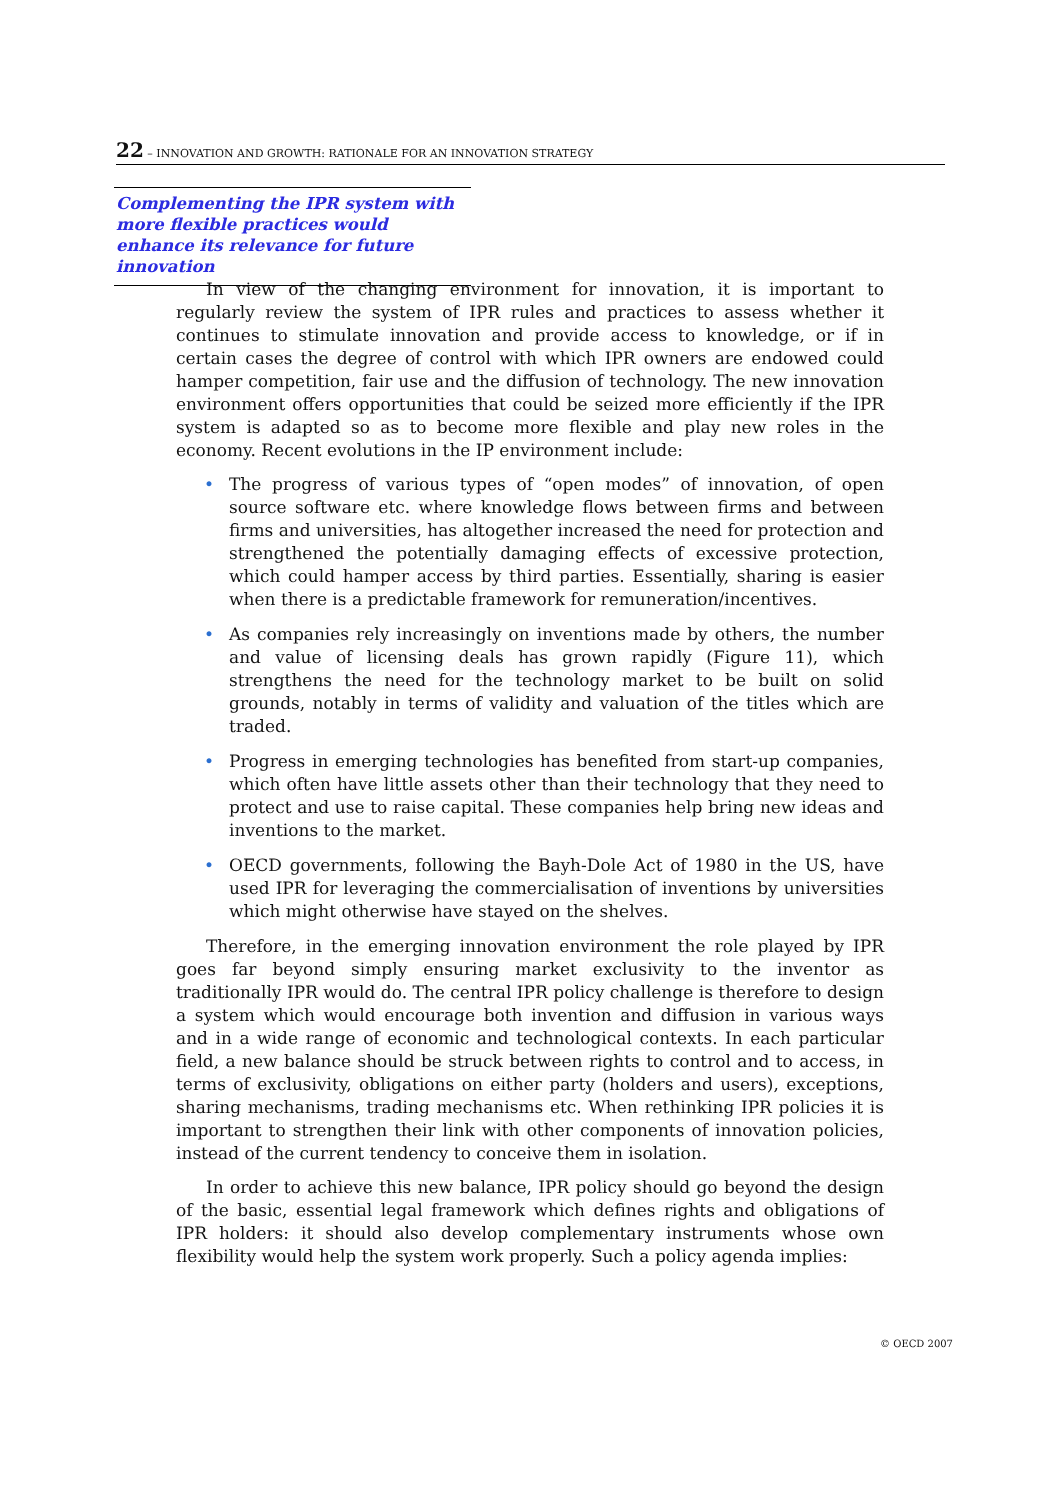22 – INNOVATION AND GROWTH: RATIONALE FOR AN INNOVATION STRATEGY
Complementing the IPR system with more flexible practices would enhance its relevance for future innovation
In view of the changing environment for innovation, it is important to regularly review the system of IPR rules and practices to assess whether it continues to stimulate innovation and provide access to knowledge, or if in certain cases the degree of control with which IPR owners are endowed could hamper competition, fair use and the diffusion of technology. The new innovation environment offers opportunities that could be seized more efficiently if the IPR system is adapted so as to become more flexible and play new roles in the economy. Recent evolutions in the IP environment include:
• The progress of various types of “open modes” of innovation, of open source software etc. where knowledge flows between firms and between firms and universities, has altogether increased the need for protection and strengthened the potentially damaging effects of excessive protection, which could hamper access by third parties. Essentially, sharing is easier when there is a predictable framework for remuneration/incentives.
• As companies rely increasingly on inventions made by others, the number and value of licensing deals has grown rapidly (Figure 11), which strengthens the need for the technology market to be built on solid grounds, notably in terms of validity and valuation of the titles which are traded.
• Progress in emerging technologies has benefited from start-up companies, which often have little assets other than their technology that they need to protect and use to raise capital. These companies help bring new ideas and inventions to the market.
• OECD governments, following the Bayh-Dole Act of 1980 in the US, have used IPR for leveraging the commercialisation of inventions by universities which might otherwise have stayed on the shelves.
Therefore, in the emerging innovation environment the role played by IPR goes far beyond simply ensuring market exclusivity to the inventor as traditionally IPR would do. The central IPR policy challenge is therefore to design a system which would encourage both invention and diffusion in various ways and in a wide range of economic and technological contexts. In each particular field, a new balance should be struck between rights to control and to access, in terms of exclusivity, obligations on either party (holders and users), exceptions, sharing mechanisms, trading mechanisms etc. When rethinking IPR policies it is important to strengthen their link with other components of innovation policies, instead of the current tendency to conceive them in isolation.
In order to achieve this new balance, IPR policy should go beyond the design of the basic, essential legal framework which defines rights and obligations of IPR holders: it should also develop complementary instruments whose own flexibility would help the system work properly. Such a policy agenda implies:
© OECD 2007